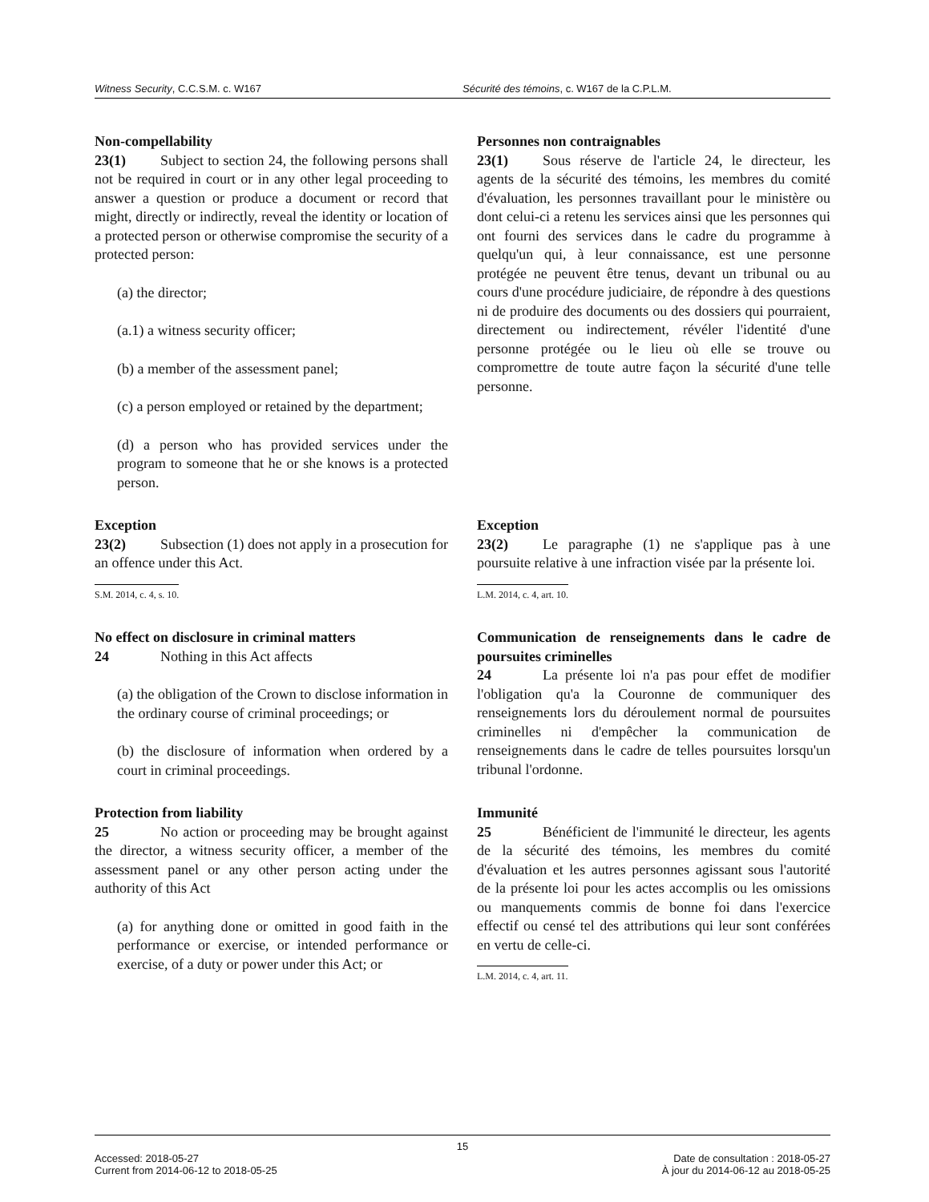Witness Security, C.C.S.M. c. W167 Sécurité des témoins, c. W167 de la C.P.L.M.
Non-compellability
23(1) Subject to section 24, the following persons shall not be required in court or in any other legal proceeding to answer a question or produce a document or record that might, directly or indirectly, reveal the identity or location of a protected person or otherwise compromise the security of a protected person:
(a) the director;
(a.1) a witness security officer;
(b) a member of the assessment panel;
(c) a person employed or retained by the department;
(d) a person who has provided services under the program to someone that he or she knows is a protected person.
Personnes non contraignables
23(1) Sous réserve de l'article 24, le directeur, les agents de la sécurité des témoins, les membres du comité d'évaluation, les personnes travaillant pour le ministère ou dont celui-ci a retenu les services ainsi que les personnes qui ont fourni des services dans le cadre du programme à quelqu'un qui, à leur connaissance, est une personne protégée ne peuvent être tenus, devant un tribunal ou au cours d'une procédure judiciaire, de répondre à des questions ni de produire des documents ou des dossiers qui pourraient, directement ou indirectement, révéler l'identité d'une personne protégée ou le lieu où elle se trouve ou compromettre de toute autre façon la sécurité d'une telle personne.
Exception
23(2) Subsection (1) does not apply in a prosecution for an offence under this Act.
S.M. 2014, c. 4, s. 10.
Exception
23(2) Le paragraphe (1) ne s'applique pas à une poursuite relative à une infraction visée par la présente loi.
L.M. 2014, c. 4, art. 10.
No effect on disclosure in criminal matters
24 Nothing in this Act affects
(a) the obligation of the Crown to disclose information in the ordinary course of criminal proceedings; or
(b) the disclosure of information when ordered by a court in criminal proceedings.
Communication de renseignements dans le cadre de poursuites criminelles
24 La présente loi n'a pas pour effet de modifier l'obligation qu'a la Couronne de communiquer des renseignements lors du déroulement normal de poursuites criminelles ni d'empêcher la communication de renseignements dans le cadre de telles poursuites lorsqu'un tribunal l'ordonne.
Protection from liability
25 No action or proceeding may be brought against the director, a witness security officer, a member of the assessment panel or any other person acting under the authority of this Act
(a) for anything done or omitted in good faith in the performance or exercise, or intended performance or exercise, of a duty or power under this Act; or
Immunité
25 Bénéficient de l'immunité le directeur, les agents de la sécurité des témoins, les membres du comité d'évaluation et les autres personnes agissant sous l'autorité de la présente loi pour les actes accomplis ou les omissions ou manquements commis de bonne foi dans l'exercice effectif ou censé tel des attributions qui leur sont conférées en vertu de celle-ci.
L.M. 2014, c. 4, art. 11.
15
Accessed: 2018-05-27
Current from 2014-06-12 to 2018-05-25
Date de consultation : 2018-05-27
À jour du 2014-06-12 au 2018-05-25